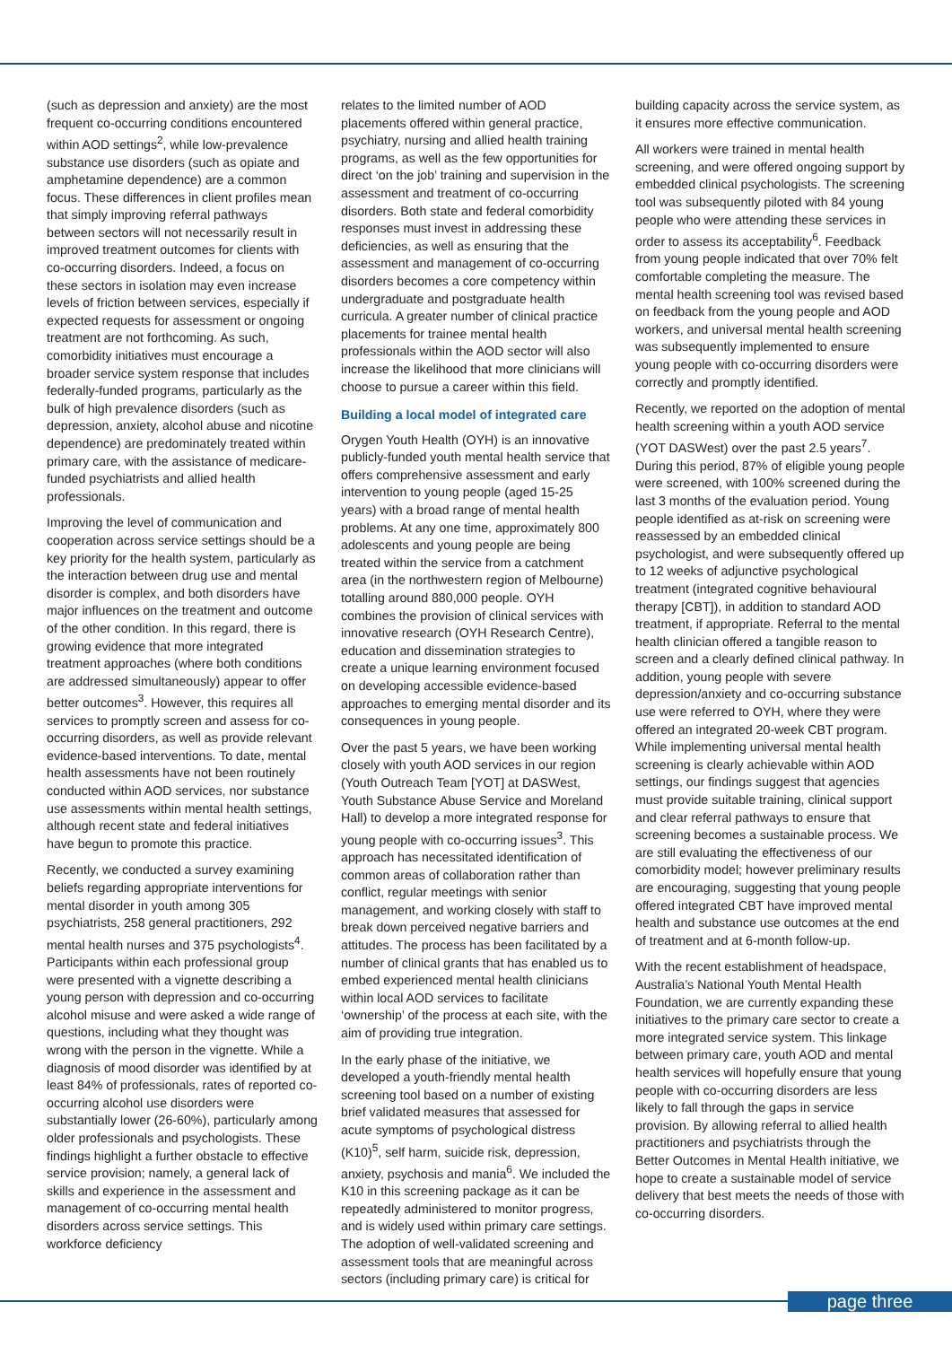(such as depression and anxiety) are the most frequent co-occurring conditions encountered within AOD settings<sup>2</sup>, while low-prevalence substance use disorders (such as opiate and amphetamine dependence) are a common focus. These differences in client profiles mean that simply improving referral pathways between sectors will not necessarily result in improved treatment outcomes for clients with co-occurring disorders. Indeed, a focus on these sectors in isolation may even increase levels of friction between services, especially if expected requests for assessment or ongoing treatment are not forthcoming. As such, comorbidity initiatives must encourage a broader service system response that includes federally-funded programs, particularly as the bulk of high prevalence disorders (such as depression, anxiety, alcohol abuse and nicotine dependence) are predominately treated within primary care, with the assistance of medicare-funded psychiatrists and allied health professionals.
Improving the level of communication and cooperation across service settings should be a key priority for the health system, particularly as the interaction between drug use and mental disorder is complex, and both disorders have major influences on the treatment and outcome of the other condition. In this regard, there is growing evidence that more integrated treatment approaches (where both conditions are addressed simultaneously) appear to offer better outcomes<sup>3</sup>. However, this requires all services to promptly screen and assess for co-occurring disorders, as well as provide relevant evidence-based interventions. To date, mental health assessments have not been routinely conducted within AOD services, nor substance use assessments within mental health settings, although recent state and federal initiatives have begun to promote this practice.
Recently, we conducted a survey examining beliefs regarding appropriate interventions for mental disorder in youth among 305 psychiatrists, 258 general practitioners, 292 mental health nurses and 375 psychologists<sup>4</sup>. Participants within each professional group were presented with a vignette describing a young person with depression and co-occurring alcohol misuse and were asked a wide range of questions, including what they thought was wrong with the person in the vignette. While a diagnosis of mood disorder was identified by at least 84% of professionals, rates of reported co-occurring alcohol use disorders were substantially lower (26-60%), particularly among older professionals and psychologists. These findings highlight a further obstacle to effective service provision; namely, a general lack of skills and experience in the assessment and management of co-occurring mental health disorders across service settings. This workforce deficiency
relates to the limited number of AOD placements offered within general practice, psychiatry, nursing and allied health training programs, as well as the few opportunities for direct ‘on the job’ training and supervision in the assessment and treatment of co-occurring disorders. Both state and federal comorbidity responses must invest in addressing these deficiencies, as well as ensuring that the assessment and management of co-occurring disorders becomes a core competency within undergraduate and postgraduate health curricula. A greater number of clinical practice placements for trainee mental health professionals within the AOD sector will also increase the likelihood that more clinicians will choose to pursue a career within this field.
Building a local model of integrated care
Orygen Youth Health (OYH) is an innovative publicly-funded youth mental health service that offers comprehensive assessment and early intervention to young people (aged 15-25 years) with a broad range of mental health problems. At any one time, approximately 800 adolescents and young people are being treated within the service from a catchment area (in the northwestern region of Melbourne) totalling around 880,000 people. OYH combines the provision of clinical services with innovative research (OYH Research Centre), education and dissemination strategies to create a unique learning environment focused on developing accessible evidence-based approaches to emerging mental disorder and its consequences in young people.
Over the past 5 years, we have been working closely with youth AOD services in our region (Youth Outreach Team [YOT] at DASWest, Youth Substance Abuse Service and Moreland Hall) to develop a more integrated response for young people with co-occurring issues<sup>3</sup>. This approach has necessitated identification of common areas of collaboration rather than conflict, regular meetings with senior management, and working closely with staff to break down perceived negative barriers and attitudes. The process has been facilitated by a number of clinical grants that has enabled us to embed experienced mental health clinicians within local AOD services to facilitate ‘ownership’ of the process at each site, with the aim of providing true integration.
In the early phase of the initiative, we developed a youth-friendly mental health screening tool based on a number of existing brief validated measures that assessed for acute symptoms of psychological distress (K10)<sup>5</sup>, self harm, suicide risk, depression, anxiety, psychosis and mania<sup>6</sup>. We included the K10 in this screening package as it can be repeatedly administered to monitor progress, and is widely used within primary care settings. The adoption of well-validated screening and assessment tools that are meaningful across sectors (including primary care) is critical for
building capacity across the service system, as it ensures more effective communication.
All workers were trained in mental health screening, and were offered ongoing support by embedded clinical psychologists. The screening tool was subsequently piloted with 84 young people who were attending these services in order to assess its acceptability<sup>6</sup>. Feedback from young people indicated that over 70% felt comfortable completing the measure. The mental health screening tool was revised based on feedback from the young people and AOD workers, and universal mental health screening was subsequently implemented to ensure young people with co-occurring disorders were correctly and promptly identified.
Recently, we reported on the adoption of mental health screening within a youth AOD service (YOT DASWest) over the past 2.5 years<sup>7</sup>. During this period, 87% of eligible young people were screened, with 100% screened during the last 3 months of the evaluation period. Young people identified as at-risk on screening were reassessed by an embedded clinical psychologist, and were subsequently offered up to 12 weeks of adjunctive psychological treatment (integrated cognitive behavioural therapy [CBT]), in addition to standard AOD treatment, if appropriate. Referral to the mental health clinician offered a tangible reason to screen and a clearly defined clinical pathway. In addition, young people with severe depression/anxiety and co-occurring substance use were referred to OYH, where they were offered an integrated 20-week CBT program. While implementing universal mental health screening is clearly achievable within AOD settings, our findings suggest that agencies must provide suitable training, clinical support and clear referral pathways to ensure that screening becomes a sustainable process. We are still evaluating the effectiveness of our comorbidity model; however preliminary results are encouraging, suggesting that young people offered integrated CBT have improved mental health and substance use outcomes at the end of treatment and at 6-month follow-up.
With the recent establishment of headspace, Australia’s National Youth Mental Health Foundation, we are currently expanding these initiatives to the primary care sector to create a more integrated service system. This linkage between primary care, youth AOD and mental health services will hopefully ensure that young people with co-occurring disorders are less likely to fall through the gaps in service provision. By allowing referral to allied health practitioners and psychiatrists through the Better Outcomes in Mental Health initiative, we hope to create a sustainable model of service delivery that best meets the needs of those with co-occurring disorders.
page three